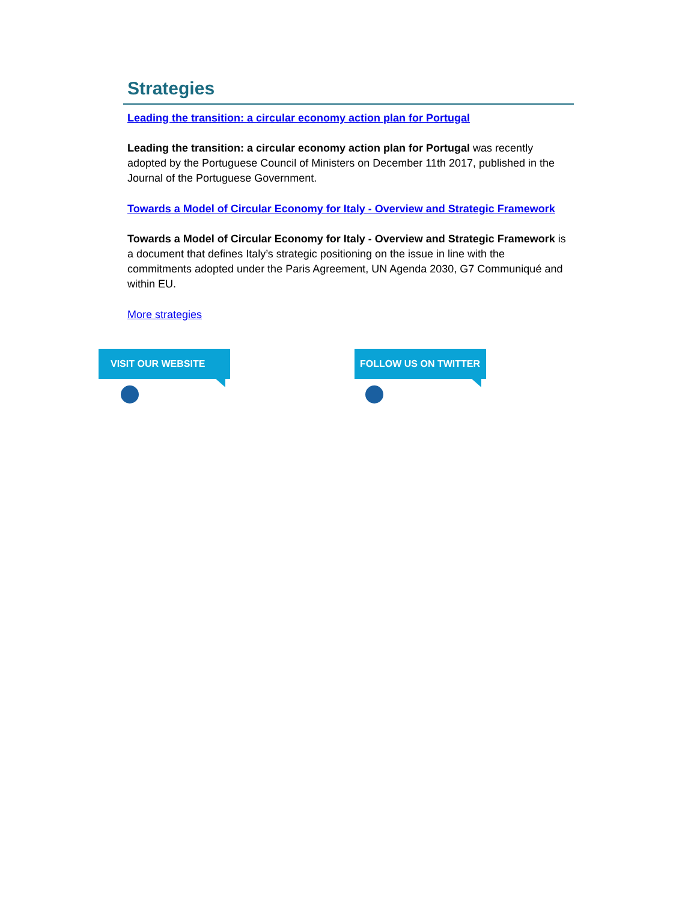Strategies
Leading the transition: a circular economy action plan for Portugal
Leading the transition: a circular economy action plan for Portugal was recently adopted by the Portuguese Council of Ministers on December 11th 2017, published in the Journal of the Portuguese Government.
Towards a Model of Circular Economy for Italy - Overview and Strategic Framework
Towards a Model of Circular Economy for Italy - Overview and Strategic Framework is a document that defines Italy’s strategic positioning on the issue in line with the commitments adopted under the Paris Agreement, UN Agenda 2030, G7 Communiqué and within EU.
More strategies
VISIT OUR WEBSITE FOLLOW US ON TWITTER